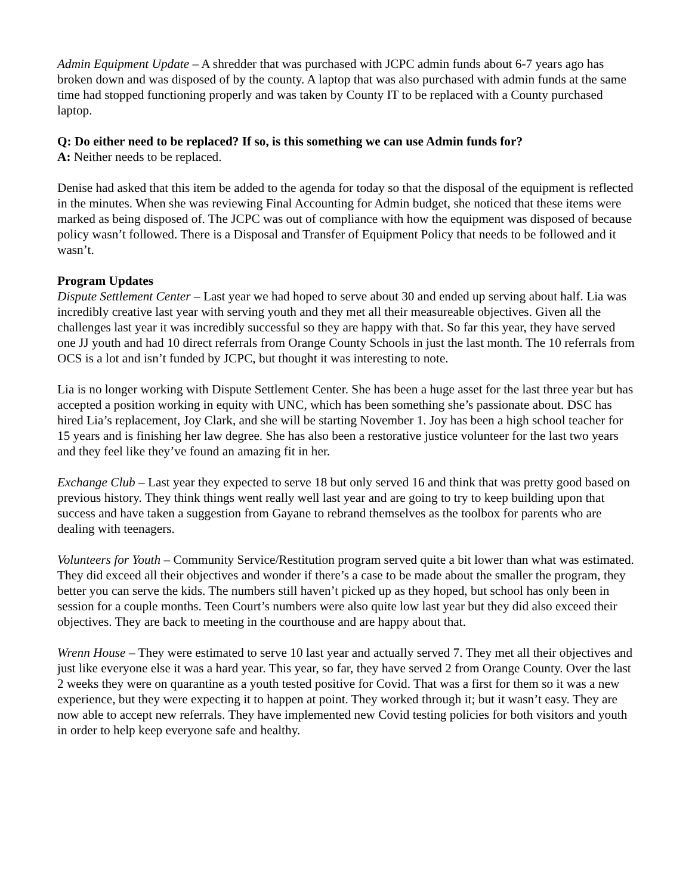Admin Equipment Update – A shredder that was purchased with JCPC admin funds about 6-7 years ago has broken down and was disposed of by the county. A laptop that was also purchased with admin funds at the same time had stopped functioning properly and was taken by County IT to be replaced with a County purchased laptop.
Q: Do either need to be replaced? If so, is this something we can use Admin funds for?
A: Neither needs to be replaced.
Denise had asked that this item be added to the agenda for today so that the disposal of the equipment is reflected in the minutes. When she was reviewing Final Accounting for Admin budget, she noticed that these items were marked as being disposed of. The JCPC was out of compliance with how the equipment was disposed of because policy wasn’t followed. There is a Disposal and Transfer of Equipment Policy that needs to be followed and it wasn’t.
Program Updates
Dispute Settlement Center – Last year we had hoped to serve about 30 and ended up serving about half. Lia was incredibly creative last year with serving youth and they met all their measureable objectives. Given all the challenges last year it was incredibly successful so they are happy with that. So far this year, they have served one JJ youth and had 10 direct referrals from Orange County Schools in just the last month. The 10 referrals from OCS is a lot and isn’t funded by JCPC, but thought it was interesting to note.
Lia is no longer working with Dispute Settlement Center. She has been a huge asset for the last three year but has accepted a position working in equity with UNC, which has been something she’s passionate about. DSC has hired Lia’s replacement, Joy Clark, and she will be starting November 1. Joy has been a high school teacher for 15 years and is finishing her law degree. She has also been a restorative justice volunteer for the last two years and they feel like they’ve found an amazing fit in her.
Exchange Club – Last year they expected to serve 18 but only served 16 and think that was pretty good based on previous history. They think things went really well last year and are going to try to keep building upon that success and have taken a suggestion from Gayane to rebrand themselves as the toolbox for parents who are dealing with teenagers.
Volunteers for Youth – Community Service/Restitution program served quite a bit lower than what was estimated. They did exceed all their objectives and wonder if there’s a case to be made about the smaller the program, they better you can serve the kids. The numbers still haven’t picked up as they hoped, but school has only been in session for a couple months. Teen Court’s numbers were also quite low last year but they did also exceed their objectives. They are back to meeting in the courthouse and are happy about that.
Wrenn House – They were estimated to serve 10 last year and actually served 7. They met all their objectives and just like everyone else it was a hard year. This year, so far, they have served 2 from Orange County. Over the last 2 weeks they were on quarantine as a youth tested positive for Covid. That was a first for them so it was a new experience, but they were expecting it to happen at point. They worked through it; but it wasn’t easy. They are now able to accept new referrals. They have implemented new Covid testing policies for both visitors and youth in order to help keep everyone safe and healthy.